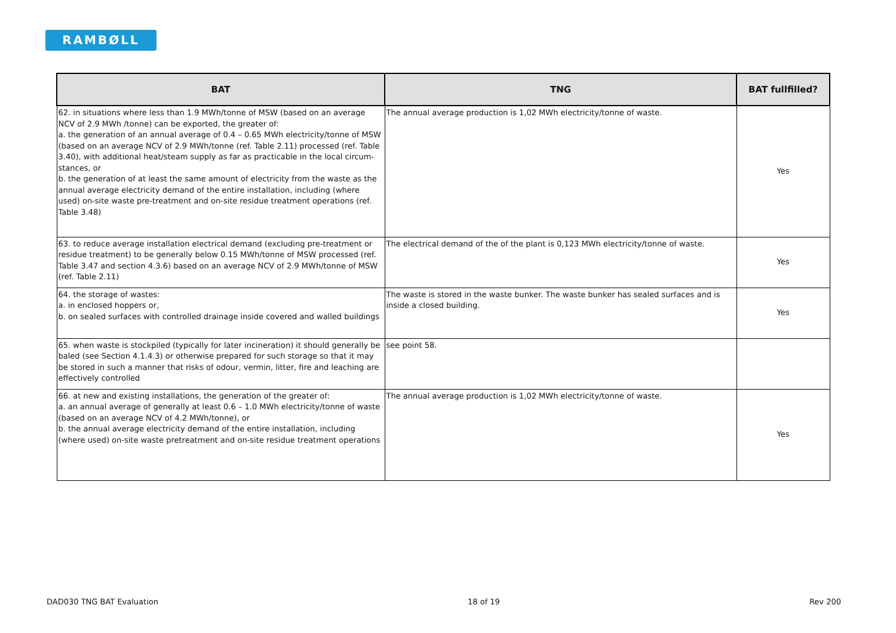RAMBØLL
| BAT | TNG | BAT fullfilled? |
| --- | --- | --- |
| 62. in situations where less than 1.9 MWh/tonne of MSW (based on an average NCV of 2.9 MWh /tonne) can be exported, the greater of: a. the generation of an annual average of 0.4 – 0.65 MWh electricity/tonne of MSW (based on an average NCV of 2.9 MWh/tonne (ref. Table 2.11) processed (ref. Table 3.40), with additional heat/steam supply as far as practicable in the local circum- stances, or b. the generation of at least the same amount of electricity from the waste as the annual average electricity demand of the entire installation, including (where used) on-site waste pre-treatment and on-site residue treatment operations (ref. Table 3.48) | The annual average production is 1,02 MWh electricity/tonne of waste. | Yes |
| 63. to reduce average installation electrical demand (excluding pre-treatment or residue treatment) to be generally below 0.15 MWh/tonne of MSW processed (ref. Table 3.47 and section 4.3.6) based on an average NCV of 2.9 MWh/tonne of MSW (ref. Table 2.11) | The electrical demand of the of the plant is 0,123 MWh electricity/tonne of waste. | Yes |
| 64. the storage of wastes: a. in enclosed hoppers or, b. on sealed surfaces with controlled drainage inside covered and walled buildings | The waste is stored in the waste bunker. The waste bunker has sealed surfaces and is inside a closed building. | Yes |
| 65. when waste is stockpiled (typically for later incineration) it should generally be baled (see Section 4.1.4.3) or otherwise prepared for such storage so that it may be stored in such a manner that risks of odour, vermin, litter, fire and leaching are effectively controlled | see point 58. | |
| 66. at new and existing installations, the generation of the greater of: a. an annual average of generally at least 0.6 – 1.0 MWh electricity/tonne of waste (based on an average NCV of 4.2 MWh/tonne), or b. the annual average electricity demand of the entire installation, including (where used) on-site waste pretreatment and on-site residue treatment operations | The annual average production is 1,02 MWh electricity/tonne of waste. | Yes |
DAD030 TNG BAT Evaluation 18 of 19 Rev 200